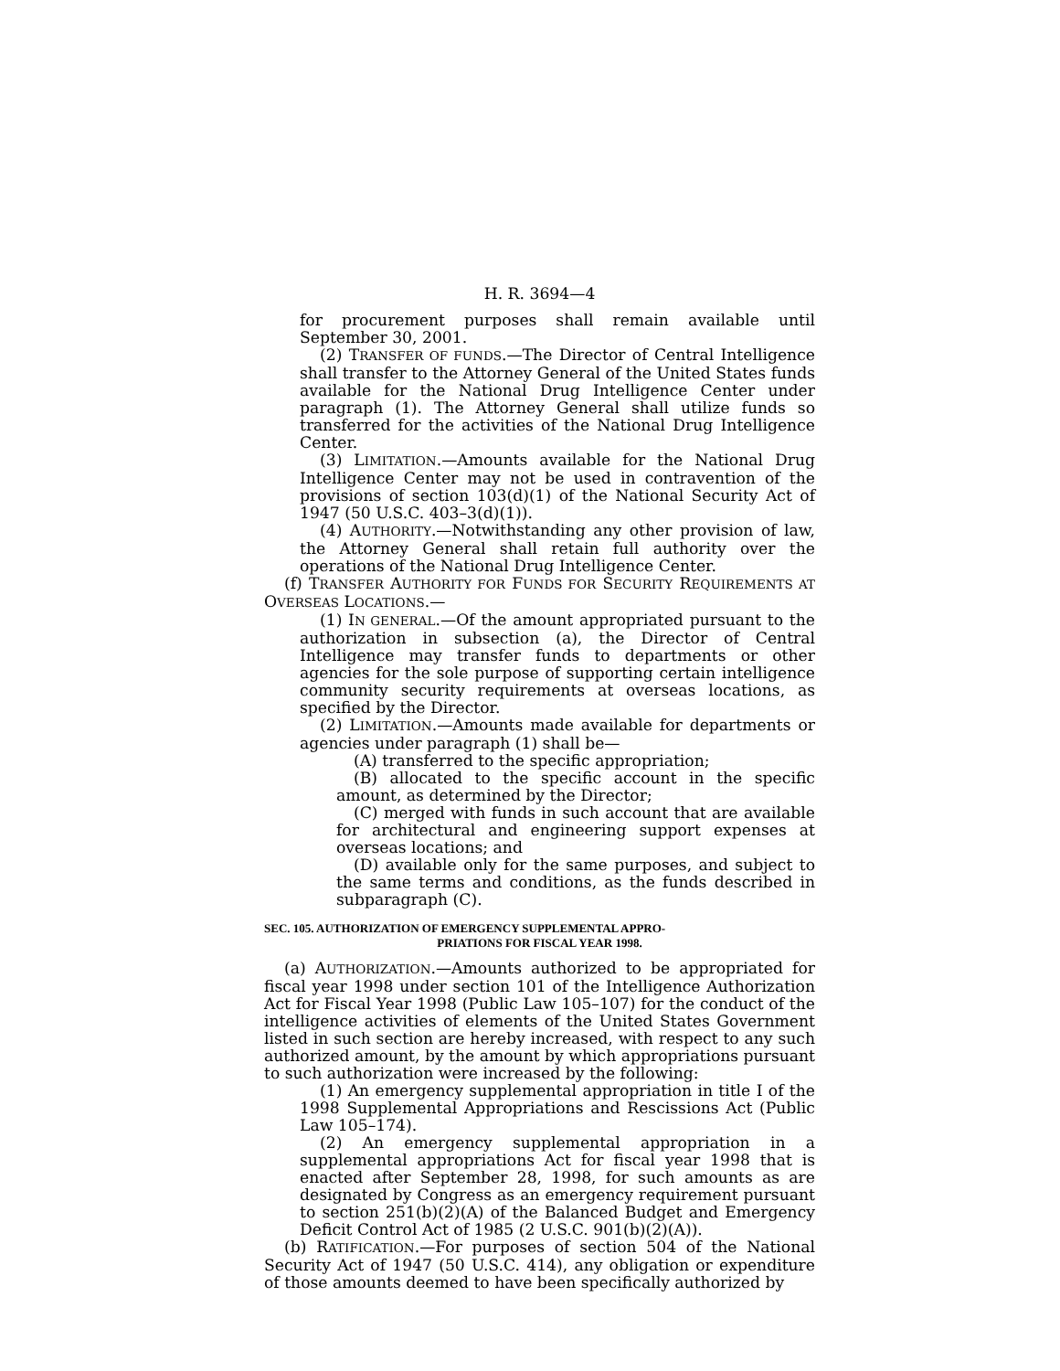H. R. 3694—4
for procurement purposes shall remain available until September 30, 2001.
(2) TRANSFER OF FUNDS.—The Director of Central Intelligence shall transfer to the Attorney General of the United States funds available for the National Drug Intelligence Center under paragraph (1). The Attorney General shall utilize funds so transferred for the activities of the National Drug Intelligence Center.
(3) LIMITATION.—Amounts available for the National Drug Intelligence Center may not be used in contravention of the provisions of section 103(d)(1) of the National Security Act of 1947 (50 U.S.C. 403–3(d)(1)).
(4) AUTHORITY.—Notwithstanding any other provision of law, the Attorney General shall retain full authority over the operations of the National Drug Intelligence Center.
(f) TRANSFER AUTHORITY FOR FUNDS FOR SECURITY REQUIREMENTS AT OVERSEAS LOCATIONS.—
(1) IN GENERAL.—Of the amount appropriated pursuant to the authorization in subsection (a), the Director of Central Intelligence may transfer funds to departments or other agencies for the sole purpose of supporting certain intelligence community security requirements at overseas locations, as specified by the Director.
(2) LIMITATION.—Amounts made available for departments or agencies under paragraph (1) shall be—
(A) transferred to the specific appropriation;
(B) allocated to the specific account in the specific amount, as determined by the Director;
(C) merged with funds in such account that are available for architectural and engineering support expenses at overseas locations; and
(D) available only for the same purposes, and subject to the same terms and conditions, as the funds described in subparagraph (C).
SEC. 105. AUTHORIZATION OF EMERGENCY SUPPLEMENTAL APPRO-
PRIATIONS FOR FISCAL YEAR 1998.
(a) AUTHORIZATION.—Amounts authorized to be appropriated for fiscal year 1998 under section 101 of the Intelligence Authorization Act for Fiscal Year 1998 (Public Law 105–107) for the conduct of the intelligence activities of elements of the United States Government listed in such section are hereby increased, with respect to any such authorized amount, by the amount by which appropriations pursuant to such authorization were increased by the following:
(1) An emergency supplemental appropriation in title I of the 1998 Supplemental Appropriations and Rescissions Act (Public Law 105–174).
(2) An emergency supplemental appropriation in a supplemental appropriations Act for fiscal year 1998 that is enacted after September 28, 1998, for such amounts as are designated by Congress as an emergency requirement pursuant to section 251(b)(2)(A) of the Balanced Budget and Emergency Deficit Control Act of 1985 (2 U.S.C. 901(b)(2)(A)).
(b) RATIFICATION.—For purposes of section 504 of the National Security Act of 1947 (50 U.S.C. 414), any obligation or expenditure of those amounts deemed to have been specifically authorized by